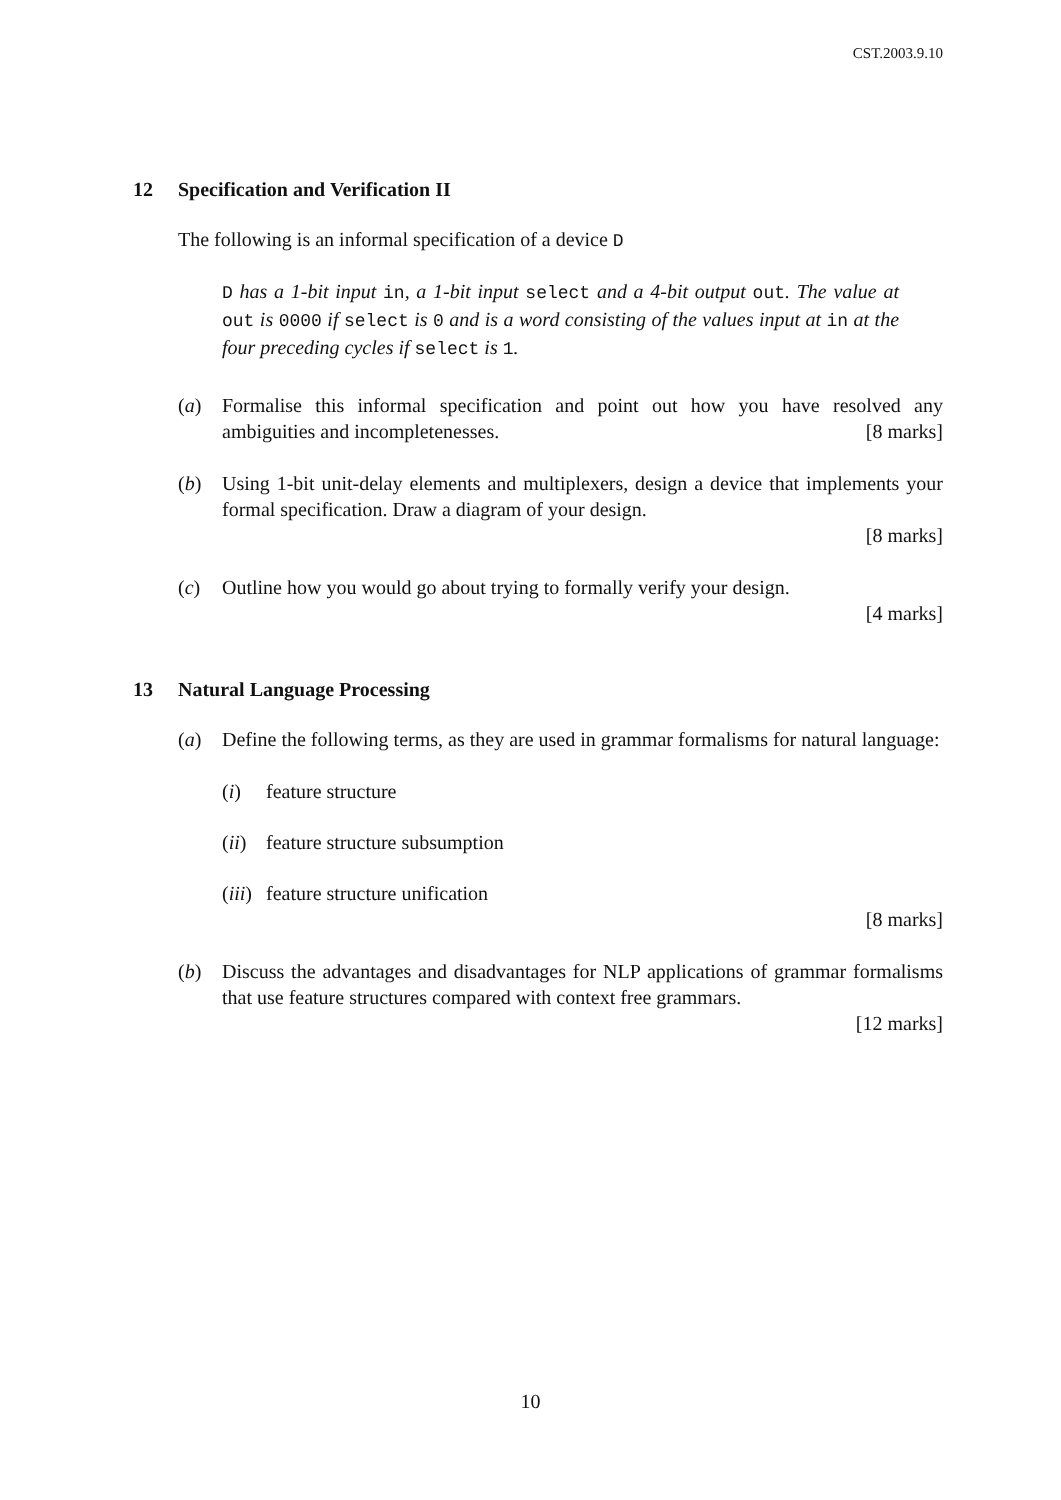CST.2003.9.10
12 Specification and Verification II
The following is an informal specification of a device D
D has a 1-bit input in, a 1-bit input select and a 4-bit output out. The value at out is 0000 if select is 0 and is a word consisting of the values input at in at the four preceding cycles if select is 1.
(a) Formalise this informal specification and point out how you have resolved any ambiguities and incompletenesses. [8 marks]
(b) Using 1-bit unit-delay elements and multiplexers, design a device that implements your formal specification. Draw a diagram of your design.
[8 marks]
(c) Outline how you would go about trying to formally verify your design.
[4 marks]
13 Natural Language Processing
(a) Define the following terms, as they are used in grammar formalisms for natural language:
(i) feature structure
(ii)
feature structure subsumption
(iii)
feature structure unification
[8 marks]
(b) Discuss the advantages and disadvantages for NLP applications of grammar formalisms that use feature structures compared with context free grammars.
[12 marks]
10